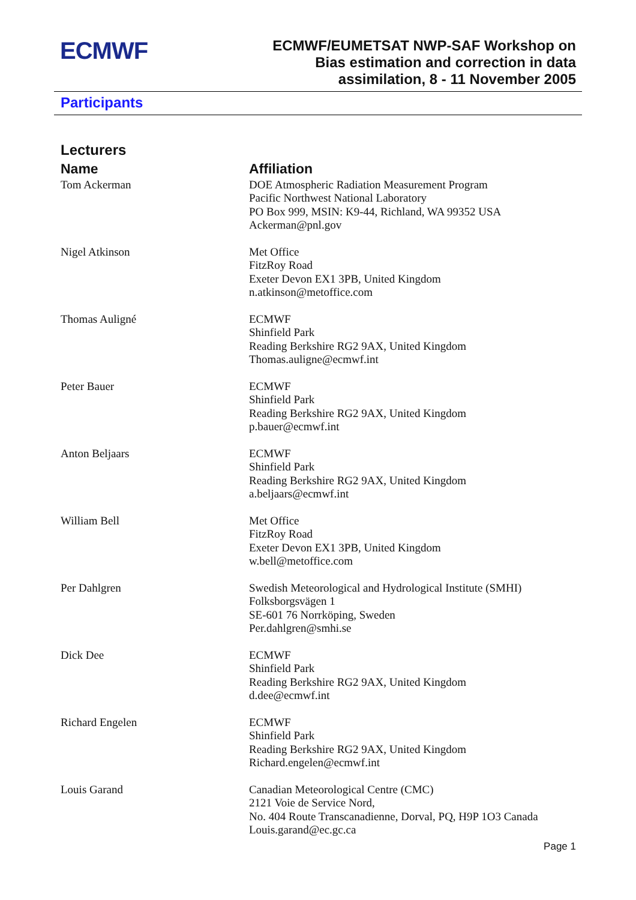ECMWF
ECMWF/EUMETSAT NWP-SAF Workshop on
Bias estimation and correction in data
assimilation, 8 - 11 November 2005
Participants
Lecturers
| Name | Affiliation |
| --- | --- |
| Tom Ackerman | DOE Atmospheric Radiation Measurement Program Pacific Northwest National Laboratory PO Box 999, MSIN: K9-44, Richland, WA 99352 USA Ackerman@pnl.gov |
| Nigel Atkinson | Met Office FitzRoy Road Exeter Devon EX1 3PB, United Kingdom n.atkinson@metoffice.com |
| Thomas Auligné | ECMWF Shinfield Park Reading Berkshire RG2 9AX, United Kingdom Thomas.auligne@ecmwf.int |
| Peter Bauer | ECMWF Shinfield Park Reading Berkshire RG2 9AX, United Kingdom p.bauer@ecmwf.int |
| Anton Beljaars | ECMWF Shinfield Park Reading Berkshire RG2 9AX, United Kingdom a.beljaars@ecmwf.int |
| William Bell | Met Office FitzRoy Road Exeter Devon EX1 3PB, United Kingdom w.bell@metoffice.com |
| Per Dahlgren | Swedish Meteorological and Hydrological Institute (SMHI) Folksborgsvägen 1 SE-601 76 Norrköping, Sweden Per.dahlgren@smhi.se |
| Dick Dee | ECMWF Shinfield Park Reading Berkshire RG2 9AX, United Kingdom d.dee@ecmwf.int |
| Richard Engelen | ECMWF Shinfield Park Reading Berkshire RG2 9AX, United Kingdom Richard.engelen@ecmwf.int |
| Louis Garand | Canadian Meteorological Centre (CMC) 2121 Voie de Service Nord, No. 404 Route Transcanadienne, Dorval, PQ, H9P 1O3 Canada Louis.garand@ec.gc.ca |
Page 1